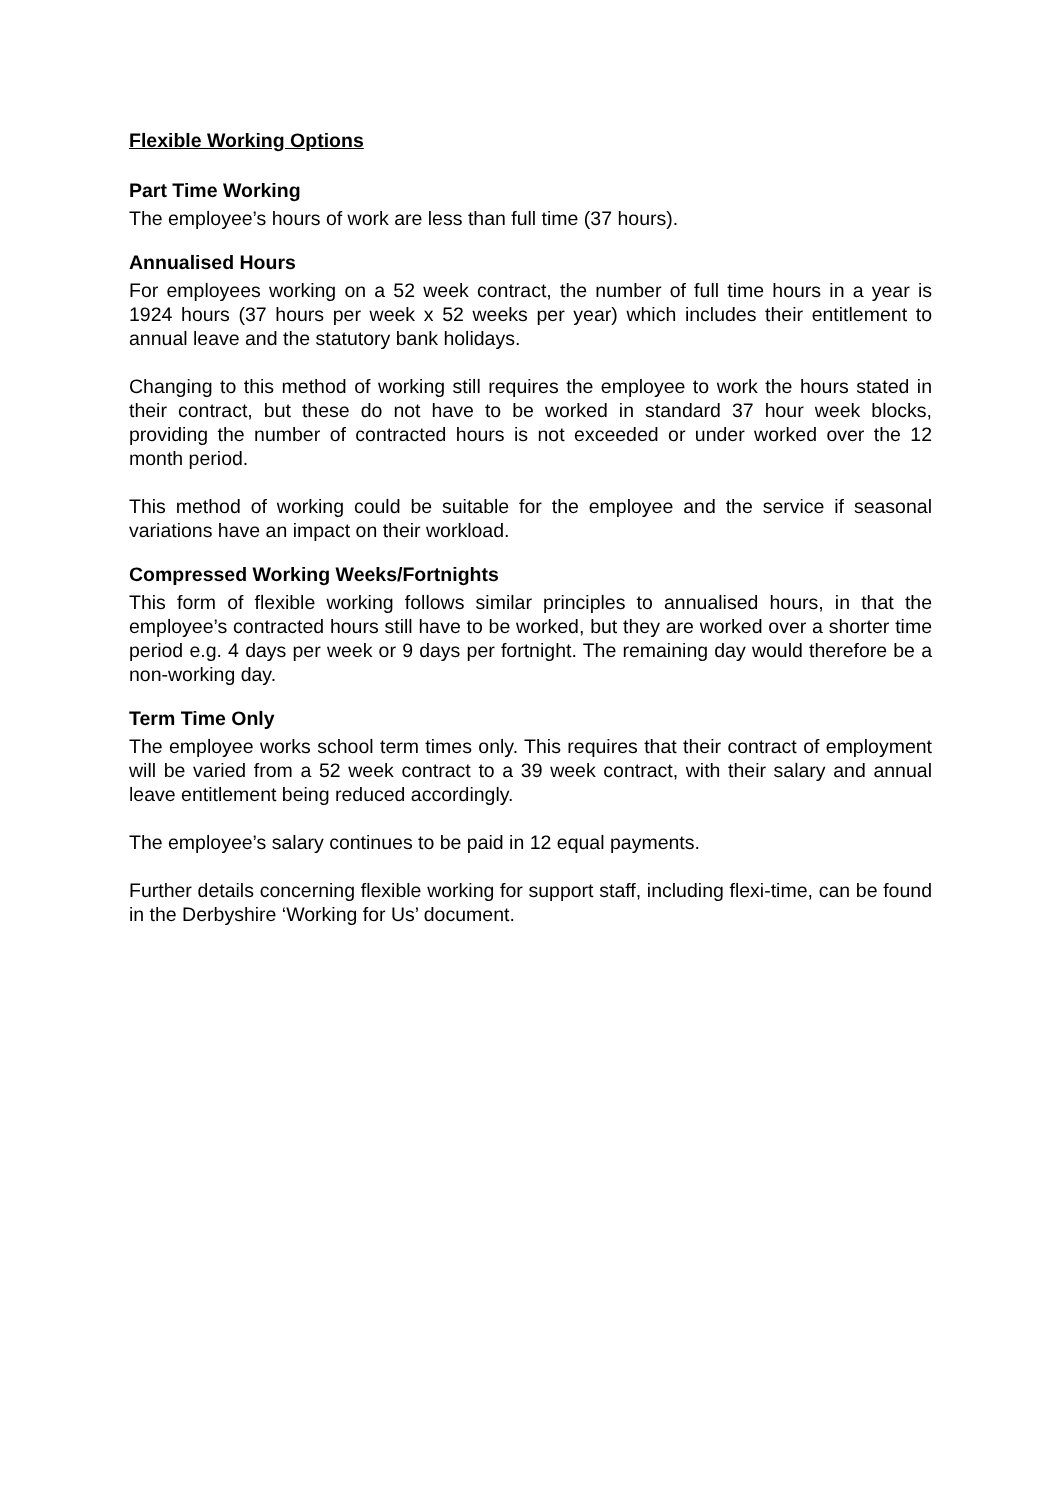Flexible Working Options
Part Time Working
The employee’s hours of work are less than full time (37 hours).
Annualised Hours
For employees working on a 52 week contract, the number of full time hours in a year is 1924 hours (37 hours per week x 52 weeks per year) which includes their entitlement to annual leave and the statutory bank holidays.
Changing to this method of working still requires the employee to work the hours stated in their contract, but these do not have to be worked in standard 37 hour week blocks, providing the number of contracted hours is not exceeded or under worked over the 12 month period.
This method of working could be suitable for the employee and the service if seasonal variations have an impact on their workload.
Compressed Working Weeks/Fortnights
This form of flexible working follows similar principles to annualised hours, in that the employee’s contracted hours still have to be worked, but they are worked over a shorter time period e.g. 4 days per week or 9 days per fortnight. The remaining day would therefore be a non-working day.
Term Time Only
The employee works school term times only. This requires that their contract of employment will be varied from a 52 week contract to a 39 week contract, with their salary and annual leave entitlement being reduced accordingly.
The employee’s salary continues to be paid in 12 equal payments.
Further details concerning flexible working for support staff, including flexi-time, can be found in the Derbyshire ‘Working for Us’ document.